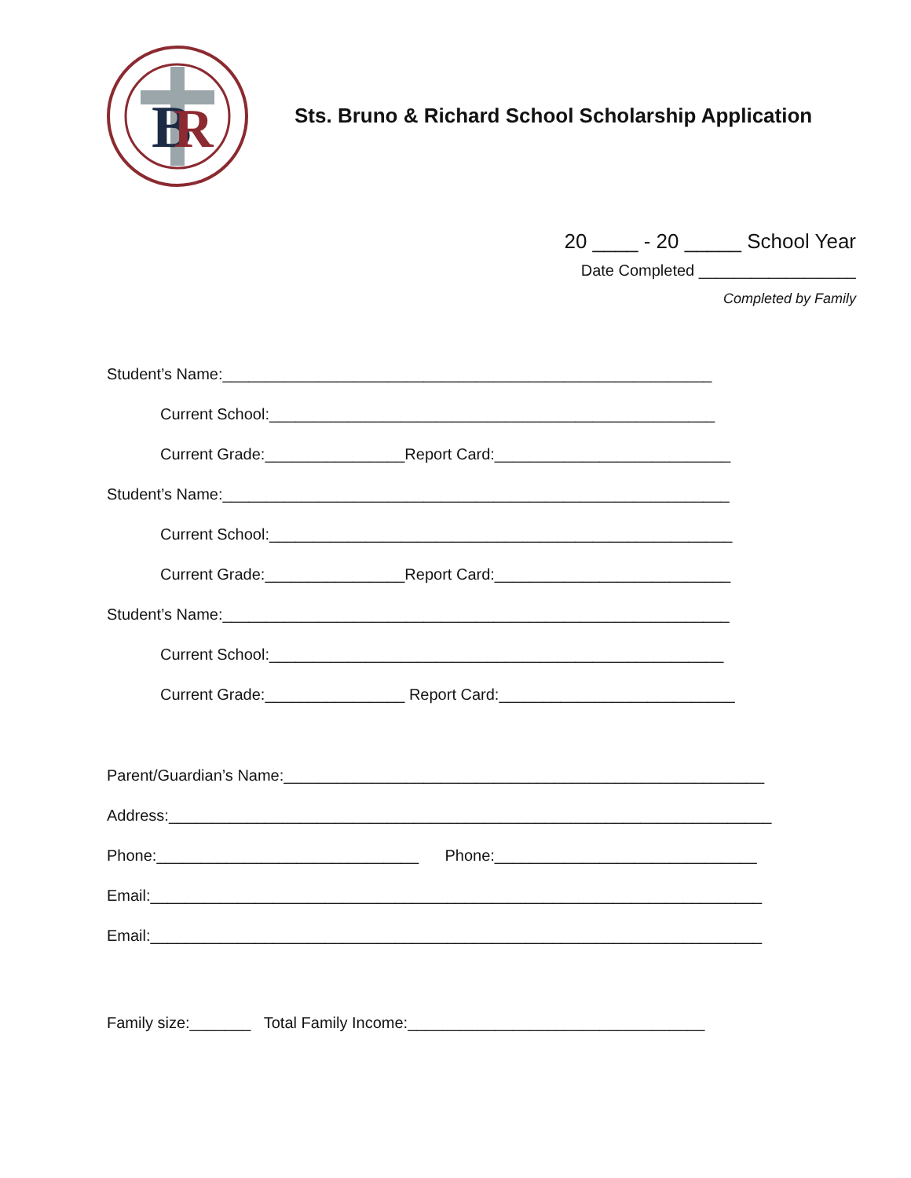B
R
Sts. Bruno & Richard School Scholarship Application
20 ____ - 20 _____ School Year
Date Completed __________________
Completed by Family
Student’s Name:________________________________________________________
Current School:___________________________________________________
Current Grade:________________Report Card:___________________________
Student’s Name:__________________________________________________________
Current School:_____________________________________________________
Current Grade:________________Report Card:___________________________
Student’s Name:__________________________________________________________
Current School:____________________________________________________
Current Grade:________________ Report Card:___________________________
Parent/Guardian’s Name:_______________________________________________________
Address:_____________________________________________________________________
Phone:______________________________ Phone:______________________________
Email:______________________________________________________________________
Email:______________________________________________________________________
Family size:_______ Total Family Income:__________________________________